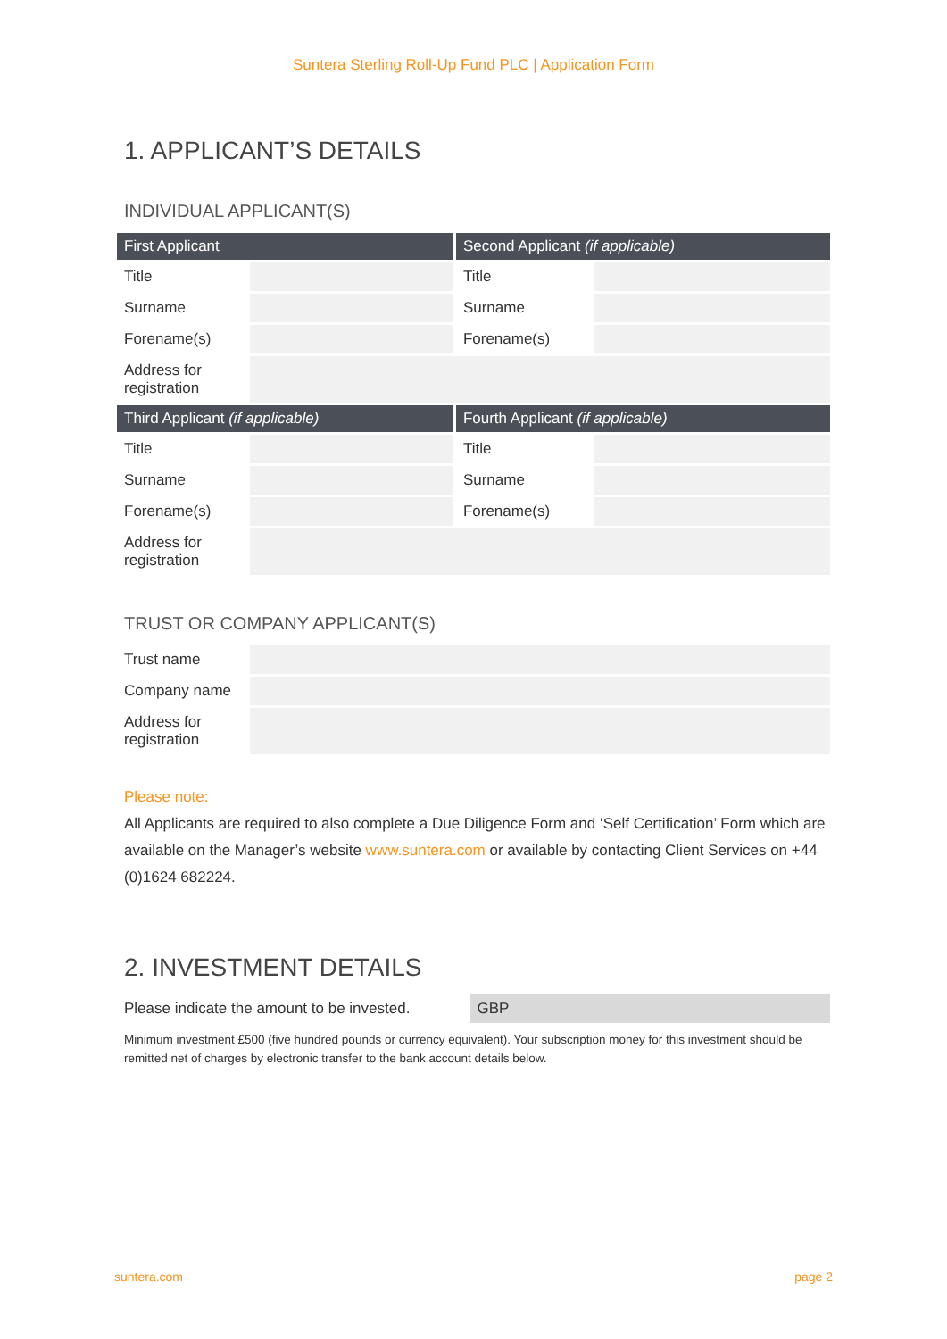Suntera Sterling Roll-Up Fund PLC | Application Form
1. APPLICANT’S DETAILS
INDIVIDUAL APPLICANT(S)
| First Applicant | | Second Applicant (if applicable) | |
| --- | --- | --- | --- |
| Title | | Title | |
| Surname | | Surname | |
| Forename(s) | | Forename(s) | |
| Address for registration | | | |
| Third Applicant (if applicable) | | Fourth Applicant (if applicable) | |
| Title | | Title | |
| Surname | | Surname | |
| Forename(s) | | Forename(s) | |
| Address for registration | | | |
TRUST OR COMPANY APPLICANT(S)
| Trust name | |
| Company name | |
| Address for registration | |
Please note:
All Applicants are required to also complete a Due Diligence Form and ‘Self Certification’ Form which are available on the Manager’s website www.suntera.com or available by contacting Client Services on +44 (0)1624 682224.
2. INVESTMENT DETAILS
Please indicate the amount to be invested.
GBP
Minimum investment £500 (five hundred pounds or currency equivalent). Your subscription money for this investment should be remitted net of charges by electronic transfer to the bank account details below.
suntera.com page 2